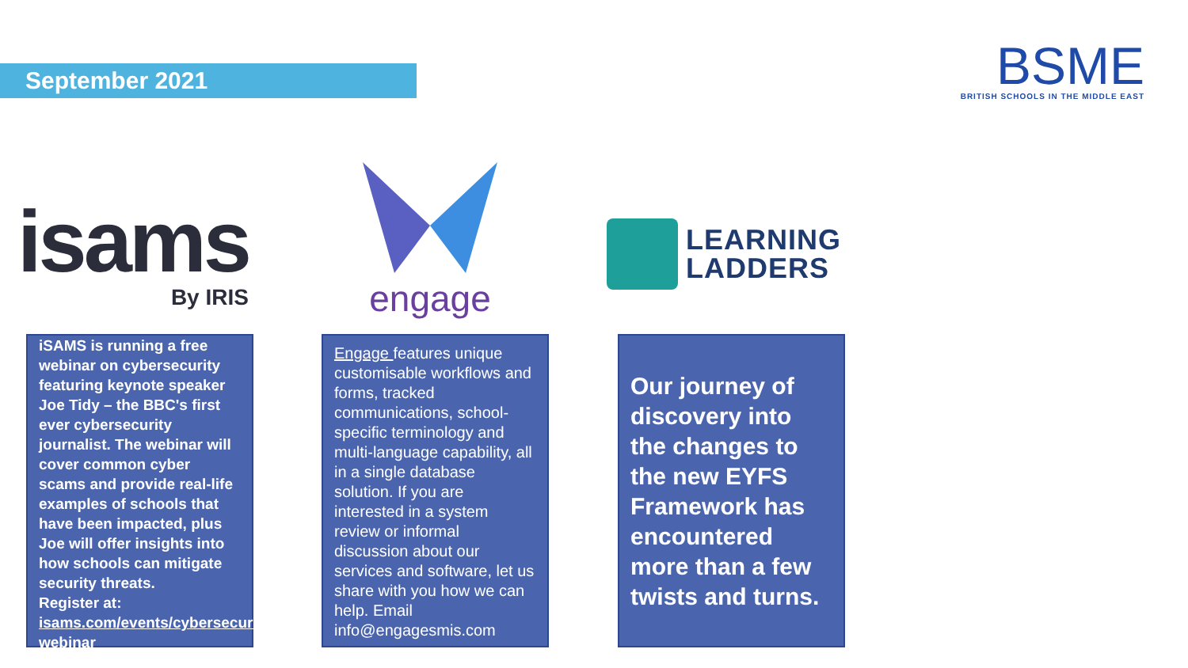September 2021
BSME
BRITISH SCHOOLS IN THE MIDDLE EAST
isams
By IRIS
engage
LEARNING
LADDERS
iSAMS is running a free webinar on cybersecurity featuring keynote speaker Joe Tidy – the BBC's first ever cybersecurity journalist. The webinar will cover common cyber scams and provide real-life examples of schools that have been impacted, plus Joe will offer insights into how schools can mitigate security threats.
Register at:
isams.com/events/cybersecurity-webinar
Engage features unique customisable workflows and forms, tracked communications, school-specific terminology and multi-language capability, all in a single database solution. If you are interested in a system review or informal discussion about our services and software, let us share with you how we can help. Email info@engagesmis.com
Our journey of discovery into the changes to the new EYFS Framework has encountered more than a few twists and turns.